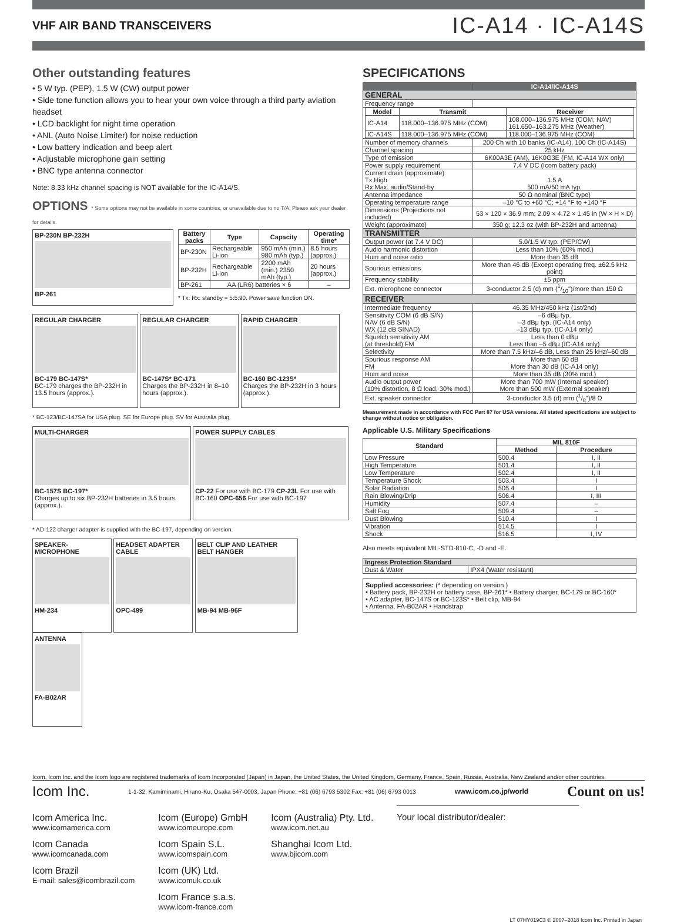VHF AIR BAND TRANSCEIVERS
IC-A14 · IC-A14S
Other outstanding features
• 5 W typ. (PEP), 1.5 W (CW) output power
• Side tone function allows you to hear your own voice through a third party aviation headset
• LCD backlight for night time operation
• ANL (Auto Noise Limiter) for noise reduction
• Low battery indication and beep alert
• Adjustable microphone gain setting
• BNC type antenna connector
Note: 8.33 kHz channel spacing is NOT available for the IC-A14/S.
OPTIONS * Some options may not be available in some countries, or unavailable due to no T/A. Please ask your dealer for details.
BP-230N BP-232H
BP-261
| Battery packs | Type | Capacity | Operating time* |
| --- | --- | --- | --- |
| BP-230N | Rechargeable Li-ion | 950 mAh (min.) 980 mAh (typ.) | 8.5 hours (approx.) |
| BP-232H | Rechargeable Li-ion | 2200 mAh (min.) 2350 mAh (typ.) | 20 hours (approx.) |
| BP-261 | AA (LR6) batteries × 6 | | – |
* Tx: Rx: standby = 5:5:90. Power save function ON.
REGULAR CHARGER
BC-179 BC-147S*
BC-179 charges the BP-232H in 13.5 hours (approx.).
REGULAR CHARGER
BC-147S* BC-171
Charges the BP-232H in 8–10 hours (approx.).
RAPID CHARGER
BC-160 BC-123S*
Charges the BP-232H in 3 hours (approx.).
* BC-123/BC-147SA for USA plug. SE for Europe plug. SV for Australia plug.
MULTI-CHARGER
BC-157S BC-197*
Charges up to six BP-232H batteries in 3.5 hours (approx.).
POWER SUPPLY CABLES
CP-22 For use with BC-179 CP-23L For use with BC-160 OPC-656 For use with BC-197
* AD-122 charger adapter is supplied with the BC-197, depending on version.
SPEAKER-MICROPHONE
HM-234
HEADSET ADAPTER CABLE
OPC-499
BELT CLIP AND LEATHER BELT HANGER
MB-94 MB-96F
ANTENNA
FA-B02AR
SPECIFICATIONS
| | IC-A14/IC-A14S |
| --- | --- |
| GENERAL | |
| Frequency range | |
| / Model / Transmit / Receiver / / --- / --- / --- / / IC-A14 / 118.000–136.975 MHz (COM) / 108.000–136.975 MHz (COM, NAV) 161.650–163.275 MHz (Weather) / / IC-A14S / 118.000–136.975 MHz (COM) / 118.000–136.975 MHz (COM) / | |
| Number of memory channels | 200 Ch with 10 banks (IC-A14), 100 Ch (IC-A14S) |
| Channel spacing | 25 kHz |
| Type of emission | 6K00A3E (AM), 16K0G3E (FM, IC-A14 WX only) |
| Power supply requirement | 7.4 V DC (Icom battery pack) |
| Current drain (approximate) Tx High Rx Max. audio/Stand-by | 1.5 A 500 mA/50 mA typ. |
| Antenna impedance | 50 Ω nominal (BNC type) |
| Operating temperature range | –10 °C to +60 °C; +14 °F to +140 °F |
| Dimensions (Projections not included) | 53 × 120 × 36.9 mm; 2.09 × 4.72 × 1.45 in (W × H × D) |
| Weight (approximate) | 350 g; 12.3 oz (with BP-232H and antenna) |
| TRANSMITTER | |
| Output power (at 7.4 V DC) | 5.0/1.5 W typ. (PEP/CW) |
| Audio harmonic distortion | Less than 10% (60% mod.) |
| Hum and noise ratio | More than 35 dB |
| Spurious emissions | More than 46 dB (Except operating freq. ±62.5 kHz point) |
| Frequency stability | ±5 ppm |
| Ext. microphone connector | 3-conductor 2.5 (d) mm (1/10")/more than 150 Ω |
| RECEIVER | |
| Intermediate frequency | 46.35 MHz/450 kHz (1st/2nd) |
| Sensitivity COM (6 dB S/N) NAV (6 dB S/N) WX (12 dB SINAD) | –6 dBμ typ. –3 dBμ typ. (IC-A14 only) –13 dBμ typ. (IC-A14 only) |
| Squelch sensitivity AM (at threshold) FM | Less than 0 dBμ Less than –5 dBμ (IC-A14 only) |
| Selectivity | More than 7.5 kHz/–6 dB, Less than 25 kHz/–60 dB |
| Spurious response AM FM | More than 60 dB More than 30 dB (IC-A14 only) |
| Hum and noise | More than 35 dB (30% mod.) |
| Audio output power (10% distortion, 8 Ω load, 30% mod.) | More than 700 mW (Internal speaker) More than 500 mW (External speaker) |
| Ext. speaker connector | 3-conductor 3.5 (d) mm (1/8")/8 Ω |
Measurement made in accordance with FCC Part 87 for USA versions. All stated specifications are subject to change without notice or obligation.
Applicable U.S. Military Specifications
| Standard | MIL 810F | |
| --- | --- | --- |
| | Method | Procedure |
| Low Pressure | 500.4 | I, II |
| High Temperature | 501.4 | I, II |
| Low Temperature | 502.4 | I, II |
| Temperature Shock | 503.4 | I |
| Solar Radiation | 505.4 | I |
| Rain Blowing/Drip | 506.4 | I, III |
| Humidity | 507.4 | – |
| Salt Fog | 509.4 | – |
| Dust Blowing | 510.4 | I |
| Vibration | 514.5 | I |
| Shock | 516.5 | I, IV |
Also meets equivalent MIL-STD-810-C, -D and -E.
| Ingress Protection Standard | |
| --- | --- |
| Dust & Water | IPX4 (Water resistant) |
Supplied accessories: (* depending on version )
• Battery pack, BP-232H or battery case, BP-261* • Battery charger, BC-179 or BC-160*
• AC adapter, BC-147S or BC-123S* • Belt clip, MB-94
• Antenna, FA-B02AR • Handstrap
Icom, Icom Inc. and the Icom logo are registered trademarks of Icom Incorporated (Japan) in Japan, the United States, the United Kingdom, Germany, France, Spain, Russia, Australia, New Zealand and/or other countries.
Icom Inc. 1-1-32, Kamiminami, Hirano-Ku, Osaka 547-0003, Japan Phone: +81 (06) 6793 5302 Fax: +81 (06) 6793 0013 www.icom.co.jp/world Count on us!
Icom America Inc.
www.icomamerica.com
Icom Canada
www.icomcanada.com
Icom Brazil
E-mail: sales@icombrazil.com
Icom (Europe) GmbH
www.icomeurope.com
Icom Spain S.L.
www.icomspain.com
Icom (UK) Ltd.
www.icomuk.co.uk
Icom France s.a.s.
www.icom-france.com
Icom (Australia) Pty. Ltd.
www.icom.net.au
Shanghai Icom Ltd.
www.bjicom.com
Your local distributor/dealer:
LT 07HY019C3 © 2007–2018 Icom Inc. Printed in Japan